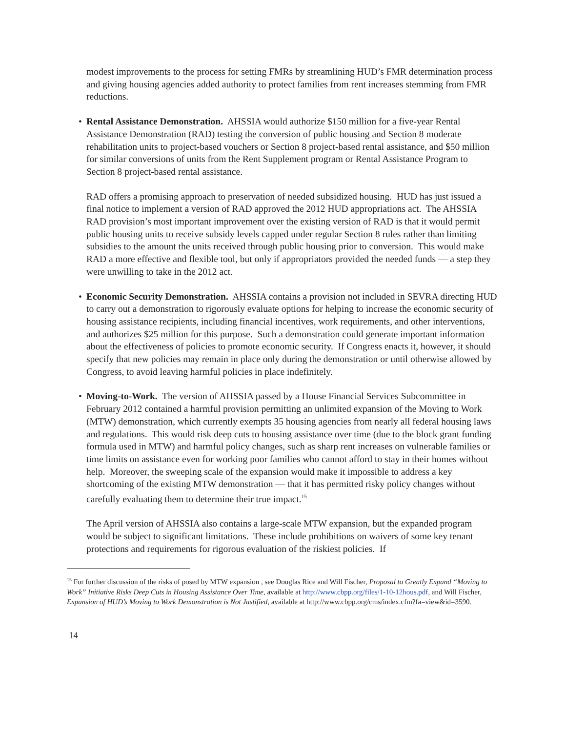modest improvements to the process for setting FMRs by streamlining HUD’s FMR determination process and giving housing agencies added authority to protect families from rent increases stemming from FMR reductions.
• Rental Assistance Demonstration. AHSSIA would authorize $150 million for a five-year Rental Assistance Demonstration (RAD) testing the conversion of public housing and Section 8 moderate rehabilitation units to project-based vouchers or Section 8 project-based rental assistance, and $50 million for similar conversions of units from the Rent Supplement program or Rental Assistance Program to Section 8 project-based rental assistance.
RAD offers a promising approach to preservation of needed subsidized housing. HUD has just issued a final notice to implement a version of RAD approved the 2012 HUD appropriations act. The AHSSIA RAD provision’s most important improvement over the existing version of RAD is that it would permit public housing units to receive subsidy levels capped under regular Section 8 rules rather than limiting subsidies to the amount the units received through public housing prior to conversion. This would make RAD a more effective and flexible tool, but only if appropriators provided the needed funds — a step they were unwilling to take in the 2012 act.
• Economic Security Demonstration. AHSSIA contains a provision not included in SEVRA directing HUD to carry out a demonstration to rigorously evaluate options for helping to increase the economic security of housing assistance recipients, including financial incentives, work requirements, and other interventions, and authorizes $25 million for this purpose. Such a demonstration could generate important information about the effectiveness of policies to promote economic security. If Congress enacts it, however, it should specify that new policies may remain in place only during the demonstration or until otherwise allowed by Congress, to avoid leaving harmful policies in place indefinitely.
• Moving-to-Work. The version of AHSSIA passed by a House Financial Services Subcommittee in February 2012 contained a harmful provision permitting an unlimited expansion of the Moving to Work (MTW) demonstration, which currently exempts 35 housing agencies from nearly all federal housing laws and regulations. This would risk deep cuts to housing assistance over time (due to the block grant funding formula used in MTW) and harmful policy changes, such as sharp rent increases on vulnerable families or time limits on assistance even for working poor families who cannot afford to stay in their homes without help. Moreover, the sweeping scale of the expansion would make it impossible to address a key shortcoming of the existing MTW demonstration — that it has permitted risky policy changes without carefully evaluating them to determine their true impact.<sup>15</sup>
The April version of AHSSIA also contains a large-scale MTW expansion, but the expanded program would be subject to significant limitations. These include prohibitions on waivers of some key tenant protections and requirements for rigorous evaluation of the riskiest policies. If
<sup>15</sup> For further discussion of the risks of posed by MTW expansion , see Douglas Rice and Will Fischer, Proposal to Greatly Expand “Moving to Work” Initiative Risks Deep Cuts in Housing Assistance Over Time, available at http://www.cbpp.org/files/1-10-12hous.pdf, and Will Fischer, Expansion of HUD’s Moving to Work Demonstration is Not Justified, available at http://www.cbpp.org/cms/index.cfm?fa=view&id=3590.
14